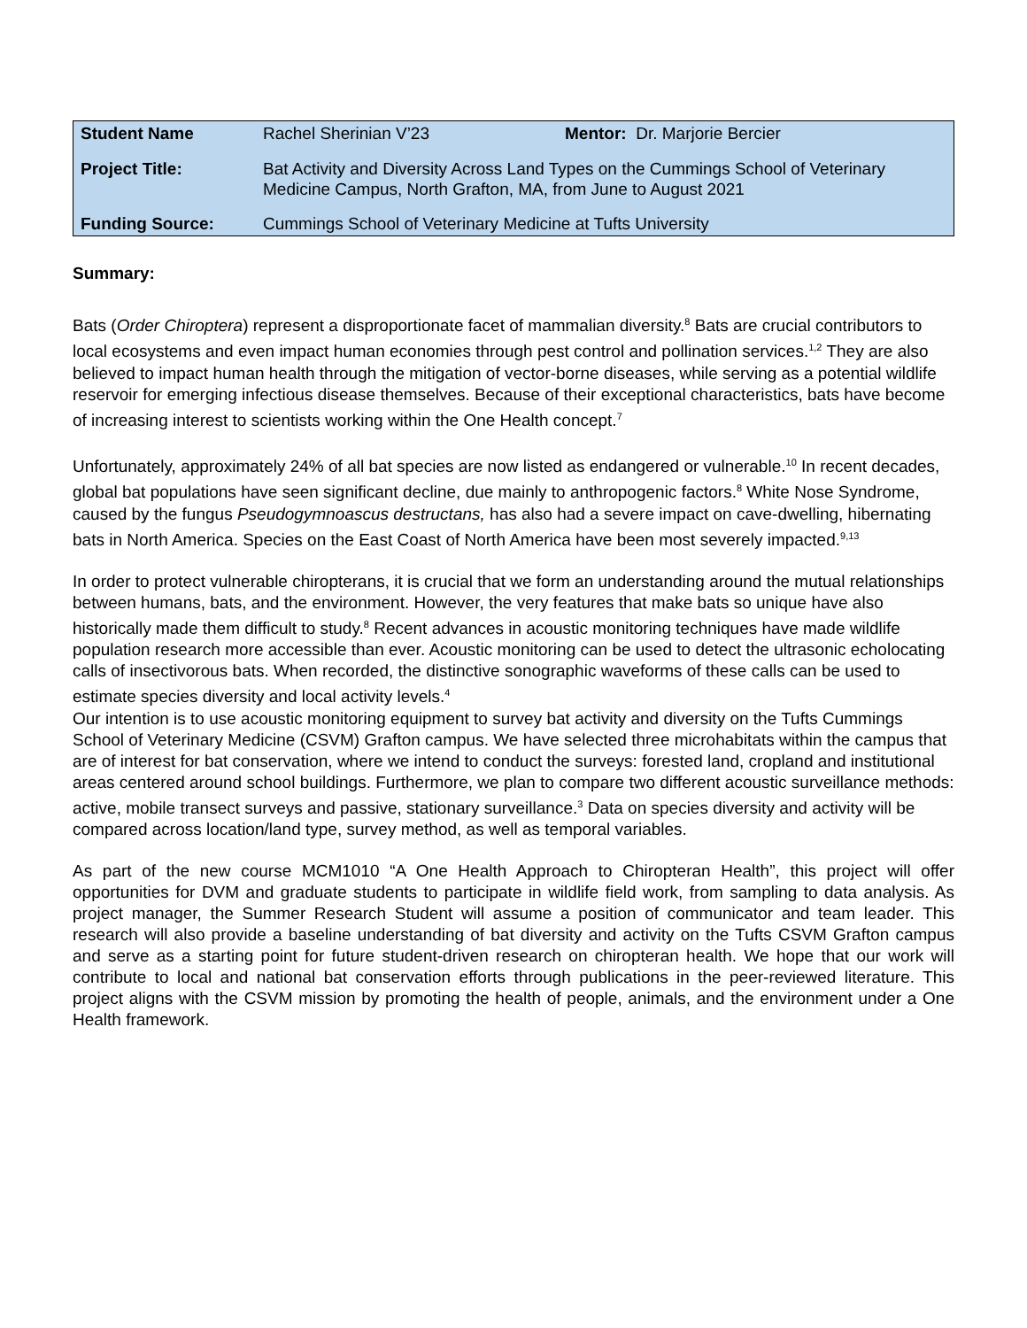| Student Name | Rachel Sherinian V’23 | Mentor: Dr. Marjorie Bercier |
| Project Title: | Bat Activity and Diversity Across Land Types on the Cummings School of Veterinary Medicine Campus, North Grafton, MA, from June to August 2021 | |
| Funding Source: | Cummings School of Veterinary Medicine at Tufts University | |
Summary:
Bats (Order Chiroptera) represent a disproportionate facet of mammalian diversity.<sup>8</sup> Bats are crucial contributors to local ecosystems and even impact human economies through pest control and pollination services.<sup>1,2</sup> They are also believed to impact human health through the mitigation of vector-borne diseases, while serving as a potential wildlife reservoir for emerging infectious disease themselves. Because of their exceptional characteristics, bats have become of increasing interest to scientists working within the One Health concept.<sup>7</sup>
Unfortunately, approximately 24% of all bat species are now listed as endangered or vulnerable.<sup>10</sup> In recent decades, global bat populations have seen significant decline, due mainly to anthropogenic factors.<sup>8</sup> White Nose Syndrome, caused by the fungus Pseudogymnoascus destructans, has also had a severe impact on cave-dwelling, hibernating bats in North America. Species on the East Coast of North America have been most severely impacted.<sup>9,13</sup>
In order to protect vulnerable chiropterans, it is crucial that we form an understanding around the mutual relationships between humans, bats, and the environment. However, the very features that make bats so unique have also historically made them difficult to study.<sup>8</sup> Recent advances in acoustic monitoring techniques have made wildlife population research more accessible than ever. Acoustic monitoring can be used to detect the ultrasonic echolocating calls of insectivorous bats. When recorded, the distinctive sonographic waveforms of these calls can be used to estimate species diversity and local activity levels.<sup>4</sup>
Our intention is to use acoustic monitoring equipment to survey bat activity and diversity on the Tufts Cummings School of Veterinary Medicine (CSVM) Grafton campus. We have selected three microhabitats within the campus that are of interest for bat conservation, where we intend to conduct the surveys: forested land, cropland and institutional areas centered around school buildings. Furthermore, we plan to compare two different acoustic surveillance methods: active, mobile transect surveys and passive, stationary surveillance.<sup>3</sup> Data on species diversity and activity will be compared across location/land type, survey method, as well as temporal variables.
As part of the new course MCM1010 “A One Health Approach to Chiropteran Health”, this project will offer opportunities for DVM and graduate students to participate in wildlife field work, from sampling to data analysis. As project manager, the Summer Research Student will assume a position of communicator and team leader. This research will also provide a baseline understanding of bat diversity and activity on the Tufts CSVM Grafton campus and serve as a starting point for future student-driven research on chiropteran health. We hope that our work will contribute to local and national bat conservation efforts through publications in the peer-reviewed literature. This project aligns with the CSVM mission by promoting the health of people, animals, and the environment under a One Health framework.